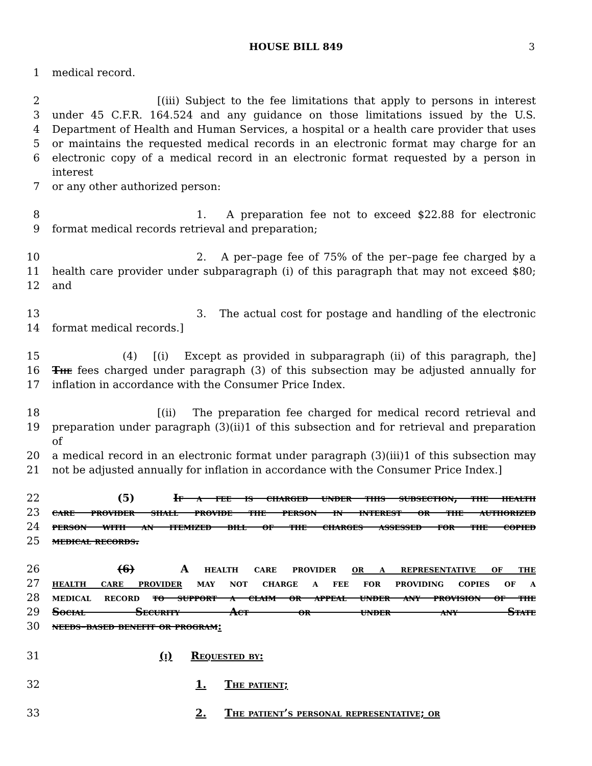HOUSE BILL 849 3
1 medical record.
2 [(iii) Subject to the fee limitations that apply to persons in interest
3 under 45 C.F.R. 164.524 and any guidance on those limitations issued by the U.S.
4 Department of Health and Human Services, a hospital or a health care provider that uses
5 or maintains the requested medical records in an electronic format may charge for an
6 electronic copy of a medical record in an electronic format requested by a person in interest
7 or any other authorized person:
8 1. A preparation fee not to exceed $22.88 for electronic
9 format medical records retrieval and preparation;
10 2. A per–page fee of 75% of the per–page fee charged by a
11 health care provider under subparagraph (i) of this paragraph that may not exceed $80;
12 and
13 3. The actual cost for postage and handling of the electronic
14 format medical records.]
15 (4) [(i) Except as provided in subparagraph (ii) of this paragraph, the]
16 The fees charged under paragraph (3) of this subsection may be adjusted annually for
17 inflation in accordance with the Consumer Price Index.
18 [(ii) The preparation fee charged for medical record retrieval and
19 preparation under paragraph (3)(ii)1 of this subsection and for retrieval and preparation of
20 a medical record in an electronic format under paragraph (3)(iii)1 of this subsection may
21 not be adjusted annually for inflation in accordance with the Consumer Price Index.]
22 (5) If a fee is charged under this subsection, the health
23 care provider shall provide the person in interest or the authorized
24 person with an itemized bill of the charges assessed for the copied
25 medical records.
26 (6) A health care provider or a representative of the
27 health care provider may not charge a fee for providing copies of a
28 medical record to support a claim or appeal under any provision of the
29 Social Security Act or under any State
30 needs–based benefit or program:
31 (i) Requested by:
32 1. The patient;
33 2. The patient’s personal representative; or